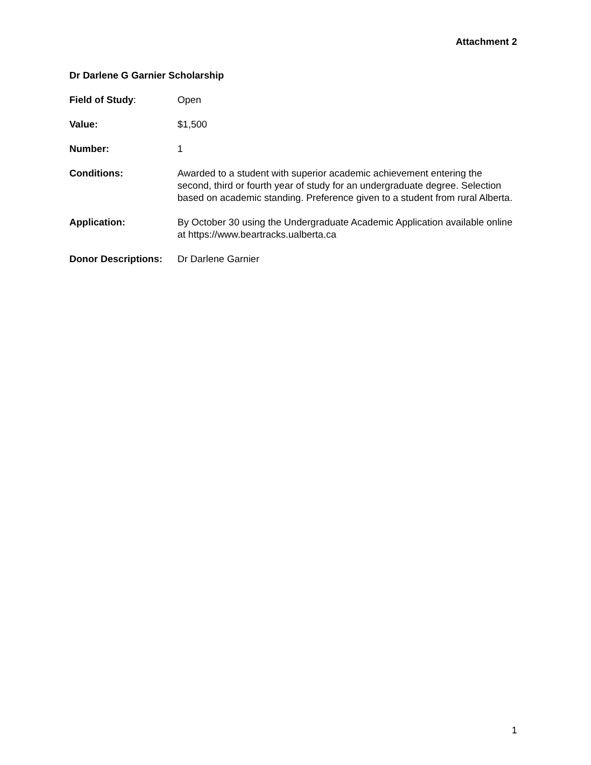Attachment 2
Dr Darlene G Garnier Scholarship
Field of Study: Open
Value: $1,500
Number: 1
Conditions: Awarded to a student with superior academic achievement entering the second, third or fourth year of study for an undergraduate degree. Selection based on academic standing. Preference given to a student from rural Alberta.
Application: By October 30 using the Undergraduate Academic Application available online at https://www.beartracks.ualberta.ca
Donor Descriptions:
Dr Darlene Garnier
1